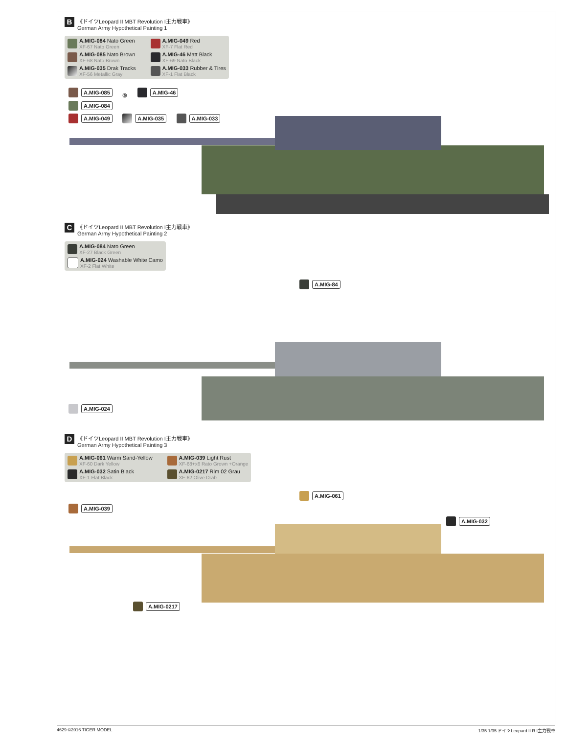B
《ドイツLeopard II MBT Revolution I主力戦車》
German Army Hypothetical Painting 1
A.MIG-084 Nato Green
XF-67 Nato Green
A.MIG-049 Red
XF-7 Flat Red
A.MIG-085 Nato Brown
XF-68 Nato Brown
A.MIG-46 Matt Black
XF-69 Nato Black
A.MIG-035 Drak Tracks
XF-56 Metallic Gray
A.MIG-033 Rubber & Tires
XF-1 Flat Black
A.MIG-085 ⑤ A.MIG-46
A.MIG-084
A.MIG-049 A.MIG-035 A.MIG-033
C
《ドイツLeopard II MBT Revolution I主力戦車》
German Army Hypothetical Painting 2
A.MIG-084 Nato Green
XF-27 Black Green
A.MIG-024 Washable White Camo
XF-2 Flat White
A.MIG-84
A.MIG-024
D
《ドイツLeopard II MBT Revolution I主力戦車》
German Army Hypothetical Painting 3
A.MIG-061 Warm Sand-Yellow
XF-60 Dark Yellow
A.MIG-039 Light Rust
XF-68+x6 Rato Grown +Orange
A.MIG-032 Satin Black
XF-1 Flat Black
A.MIG-0217 Rlm 02 Grau
XF-62 Olive Drab
A.MIG-061
A.MIG-039 A.MIG-032
A.MIG-0217
4629 ©2016 TIGER MODEL 1/35 1/35 ドイツLeopard II R I主力戦車